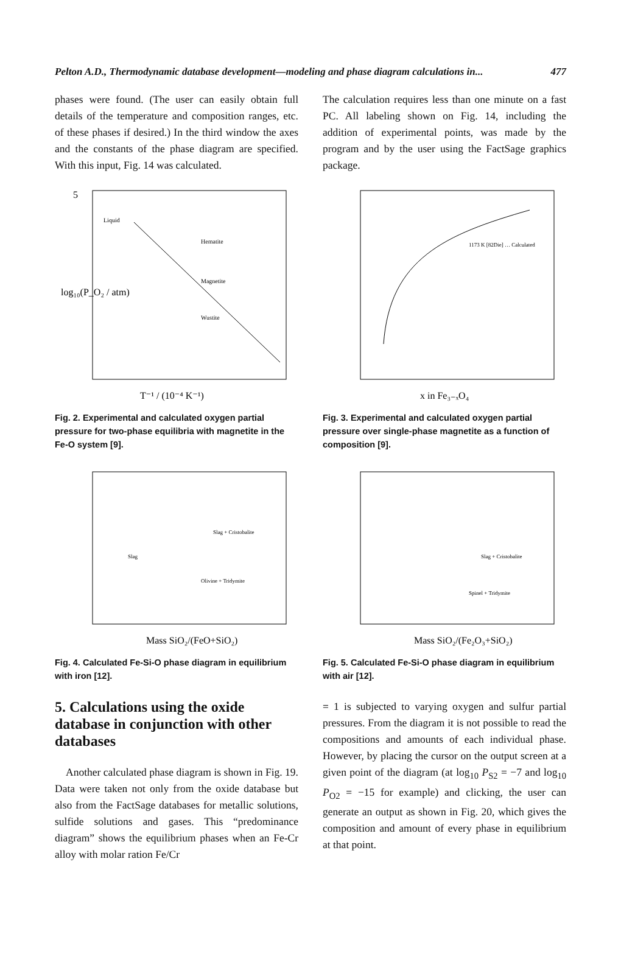Pelton A.D., Thermodynamic database development—modeling and phase diagram calculations in... 477
phases were found. (The user can easily obtain full details of the temperature and composition ranges, etc. of these phases if desired.) In the third window the axes and the constants of the phase diagram are specified. With this input, Fig. 14 was calculated.
T⁻¹ / (10⁻⁴ K⁻¹)
5
log₁₀(P_O₂ / atm)
Hematite
Magnetite
Wustite
Liquid
Fig. 2. Experimental and calculated oxygen partial pressure for two-phase equilibria with magnetite in the Fe-O system [9].
Mass SiO₂/(FeO+SiO₂)
Slag + Cristobalite
Slag
Olivine + Tridymite
Fig. 4. Calculated Fe-Si-O phase diagram in equilibrium with iron [12].
5. Calculations using the oxide database in conjunction with other databases
Another calculated phase diagram is shown in Fig. 19. Data were taken not only from the oxide database but also from the FactSage databases for metallic solutions, sulfide solutions and gases. This “predominance diagram” shows the equilibrium phases when an Fe-Cr alloy with molar ration Fe/Cr
The calculation requires less than one minute on a fast PC. All labeling shown on Fig. 14, including the addition of experimental points, was made by the program and by the user using the FactSage graphics package.
x in Fe₃₋ₓO₄
1173 K [82Die] … Calculated
Fig. 3. Experimental and calculated oxygen partial pressure over single-phase magnetite as a function of composition [9].
Mass SiO₂/(Fe₂O₃+SiO₂)
Slag + Cristobalite
Spinel + Tridymite
Fig. 5. Calculated Fe-Si-O phase diagram in equilibrium with air [12].
= 1 is subjected to varying oxygen and sulfur partial pressures. From the diagram it is not possible to read the compositions and amounts of each individual phase. However, by placing the cursor on the output screen at a given point of the diagram (at log<sub>10</sub> P<sub>S2</sub> = −7 and log<sub>10</sub> P<sub>O2</sub> = −15 for example) and clicking, the user can generate an output as shown in Fig. 20, which gives the composition and amount of every phase in equilibrium at that point.